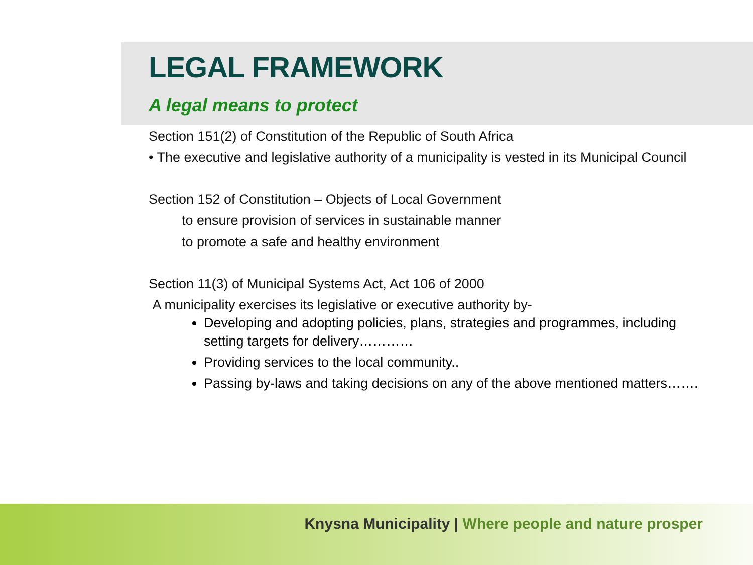LEGAL FRAMEWORK
A legal means to protect
Section 151(2) of Constitution of the Republic of South Africa
• The executive and legislative authority of a municipality is vested in its Municipal Council
Section 152 of Constitution – Objects of Local Government
to ensure provision of services in sustainable manner
to promote a safe and healthy environment
Section 11(3) of Municipal Systems Act, Act 106 of 2000
A municipality exercises its legislative or executive authority by-
Developing and adopting policies, plans, strategies and programmes, including setting targets for delivery…………
Providing services to the local community..
Passing by-laws and taking decisions on any of the above mentioned matters…….
Knysna Municipality | Where people and nature prosper